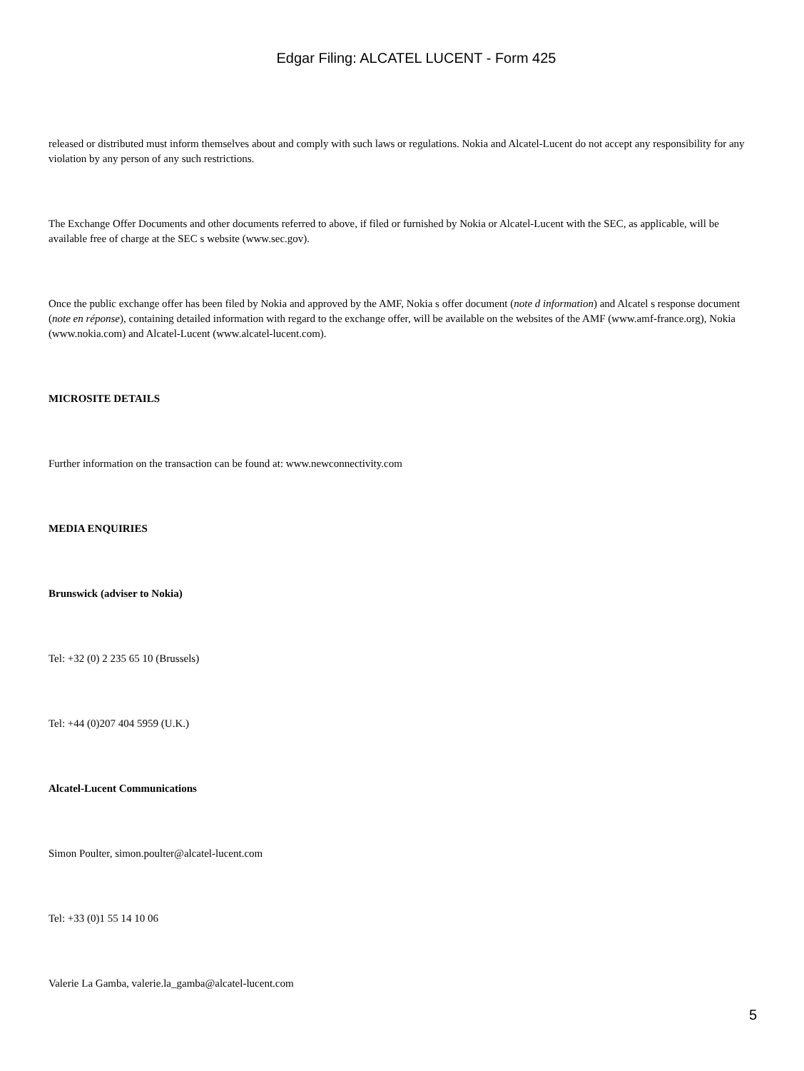Edgar Filing: ALCATEL LUCENT - Form 425
released or distributed must inform themselves about and comply with such laws or regulations. Nokia and Alcatel-Lucent do not accept any responsibility for any violation by any person of any such restrictions.
The Exchange Offer Documents and other documents referred to above, if filed or furnished by Nokia or Alcatel-Lucent with the SEC, as applicable, will be available free of charge at the SEC s website (www.sec.gov).
Once the public exchange offer has been filed by Nokia and approved by the AMF, Nokia s offer document (note d information) and Alcatel s response document (note en réponse), containing detailed information with regard to the exchange offer, will be available on the websites of the AMF (www.amf-france.org), Nokia (www.nokia.com) and Alcatel-Lucent (www.alcatel-lucent.com).
MICROSITE DETAILS
Further information on the transaction can be found at: www.newconnectivity.com
MEDIA ENQUIRIES
Brunswick (adviser to Nokia)
Tel: +32 (0) 2 235 65 10 (Brussels)
Tel: +44 (0)207 404 5959 (U.K.)
Alcatel-Lucent Communications
Simon Poulter, simon.poulter@alcatel-lucent.com
Tel: +33 (0)1 55 14 10 06
Valerie La Gamba, valerie.la_gamba@alcatel-lucent.com
5